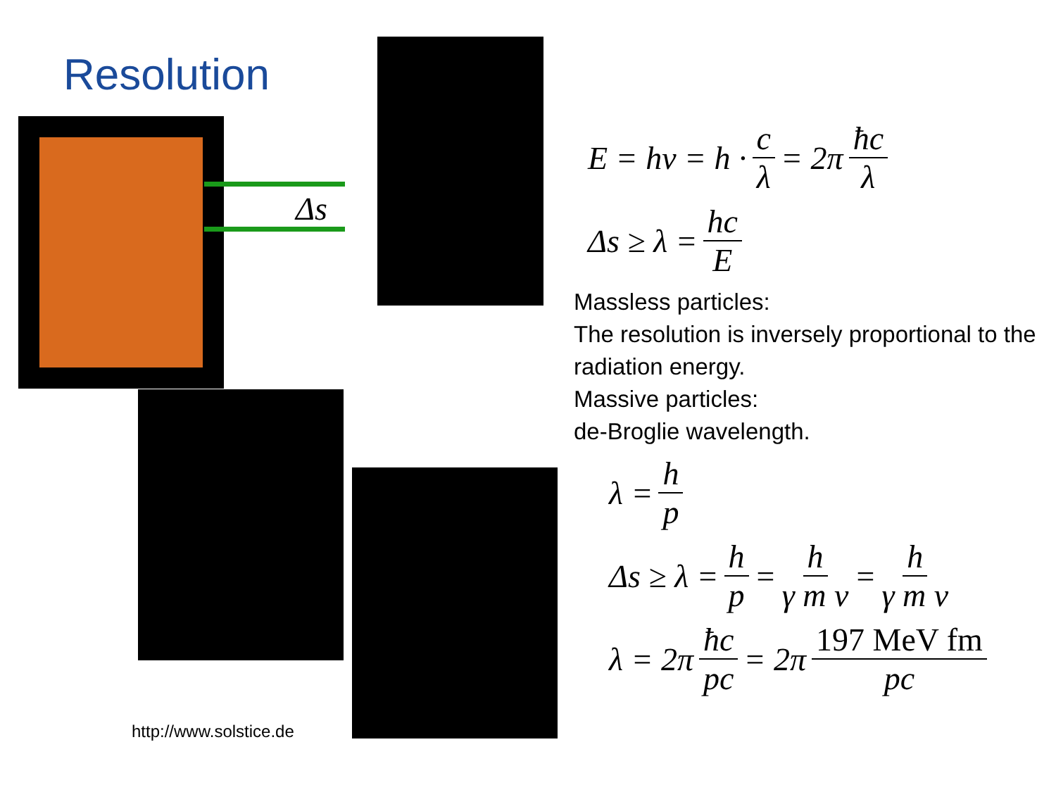Resolution
Δs
http://www.solstice.de
E = hν = h · c λ = 2π ħc λ
Δs ≥ λ = hc E
Massless particles:
The resolution is inversely proportional to the radiation energy.
Massive particles:
de-Broglie wavelength.
λ = h p
Δs ≥ λ = h p = h γ m v = h γ m v
λ = 2π ħc pc = 2π 197 MeV fm pc